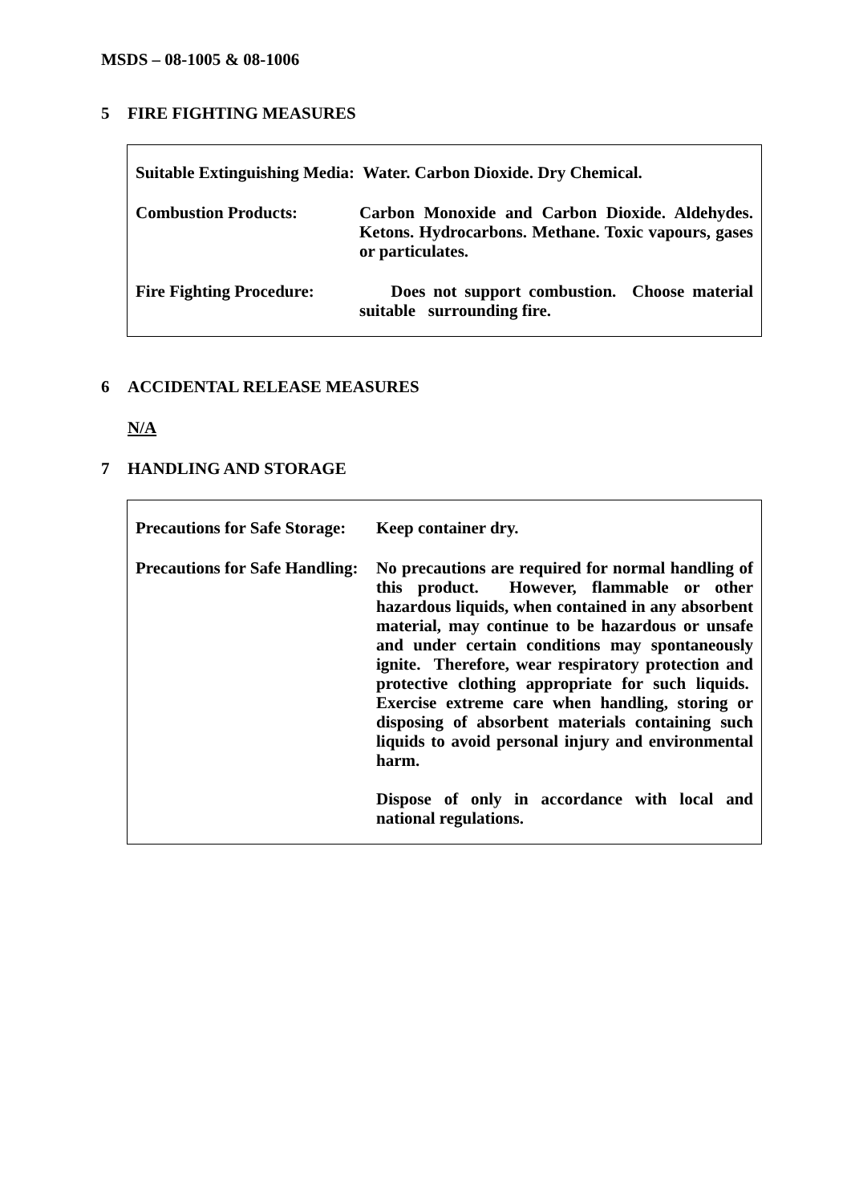MSDS – 08-1005 & 08-1006
5 FIRE FIGHTING MEASURES
Suitable Extinguishing Media: Water. Carbon Dioxide. Dry Chemical.
Combustion Products: Carbon Monoxide and Carbon Dioxide. Aldehydes. Ketons. Hydrocarbons. Methane. Toxic vapours, gases or particulates.
Fire Fighting Procedure:
Does not support combustion. Choose material suitable surrounding fire.
6 ACCIDENTAL RELEASE MEASURES
N/A
7 HANDLING AND STORAGE
Precautions for Safe Storage:
Keep container dry.
Precautions for Safe Handling:
No precautions are required for normal handling of this product. However, flammable or other hazardous liquids, when contained in any absorbent material, may continue to be hazardous or unsafe and under certain conditions may spontaneously ignite. Therefore, wear respiratory protection and protective clothing appropriate for such liquids. Exercise extreme care when handling, storing or disposing of absorbent materials containing such liquids to avoid personal injury and environmental harm.
Dispose of only in accordance with local and national regulations.